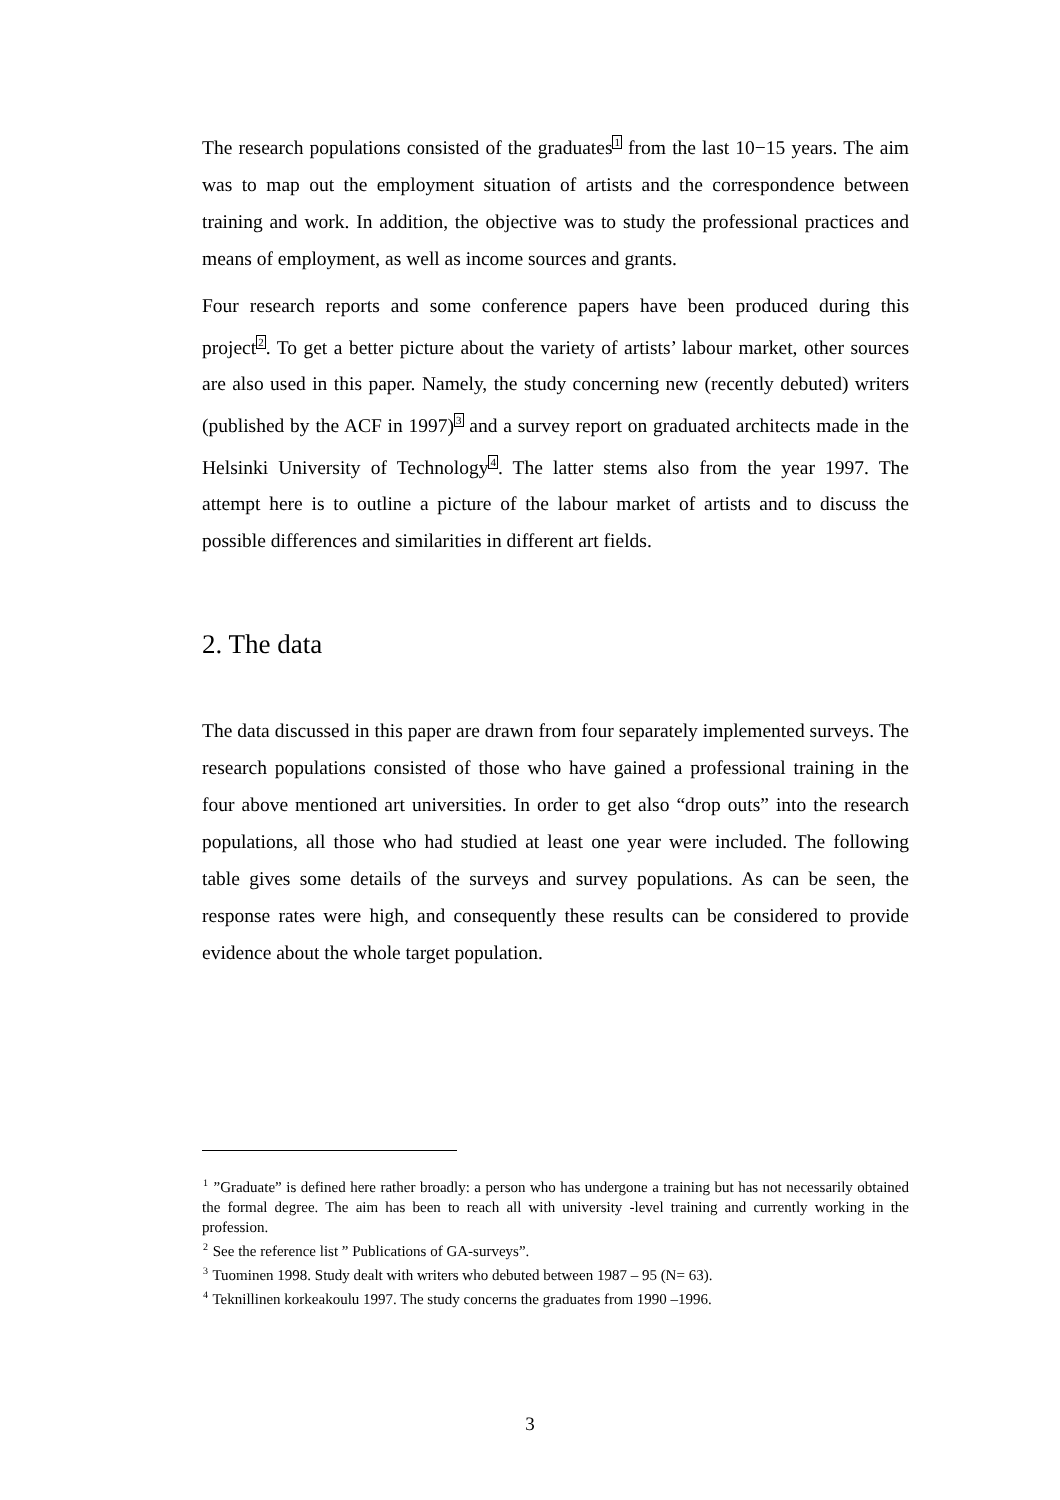The research populations consisted of the graduates<sup>1</sup> from the last 10−15 years. The aim was to map out the employment situation of artists and the correspondence between training and work. In addition, the objective was to study the professional practices and means of employment, as well as income sources and grants.
Four research reports and some conference papers have been produced during this project<sup>2</sup>. To get a better picture about the variety of artists’ labour market, other sources are also used in this paper. Namely, the study concerning new (recently debuted) writers (published by the ACF in 1997)<sup>3</sup> and a survey report on graduated architects made in the Helsinki University of Technology<sup>4</sup>. The latter stems also from the year 1997. The attempt here is to outline a picture of the labour market of artists and to discuss the possible differences and similarities in different art fields.
2. The data
The data discussed in this paper are drawn from four separately implemented surveys. The research populations consisted of those who have gained a professional training in the four above mentioned art universities. In order to get also “drop outs” into the research populations, all those who had studied at least one year were included. The following table gives some details of the surveys and survey populations. As can be seen, the response rates were high, and consequently these results can be considered to provide evidence about the whole target population.
<sup>1</sup> ”Graduate” is defined here rather broadly: a person who has undergone a training but has not necessarily obtained the formal degree. The aim has been to reach all with university -level training and currently working in the profession.
<sup>2</sup> See the reference list ” Publications of GA-surveys”.
<sup>3</sup> Tuominen 1998. Study dealt with writers who debuted between 1987 – 95 (N= 63).
<sup>4</sup> Teknillinen korkeakoulu 1997. The study concerns the graduates from 1990 –1996.
3